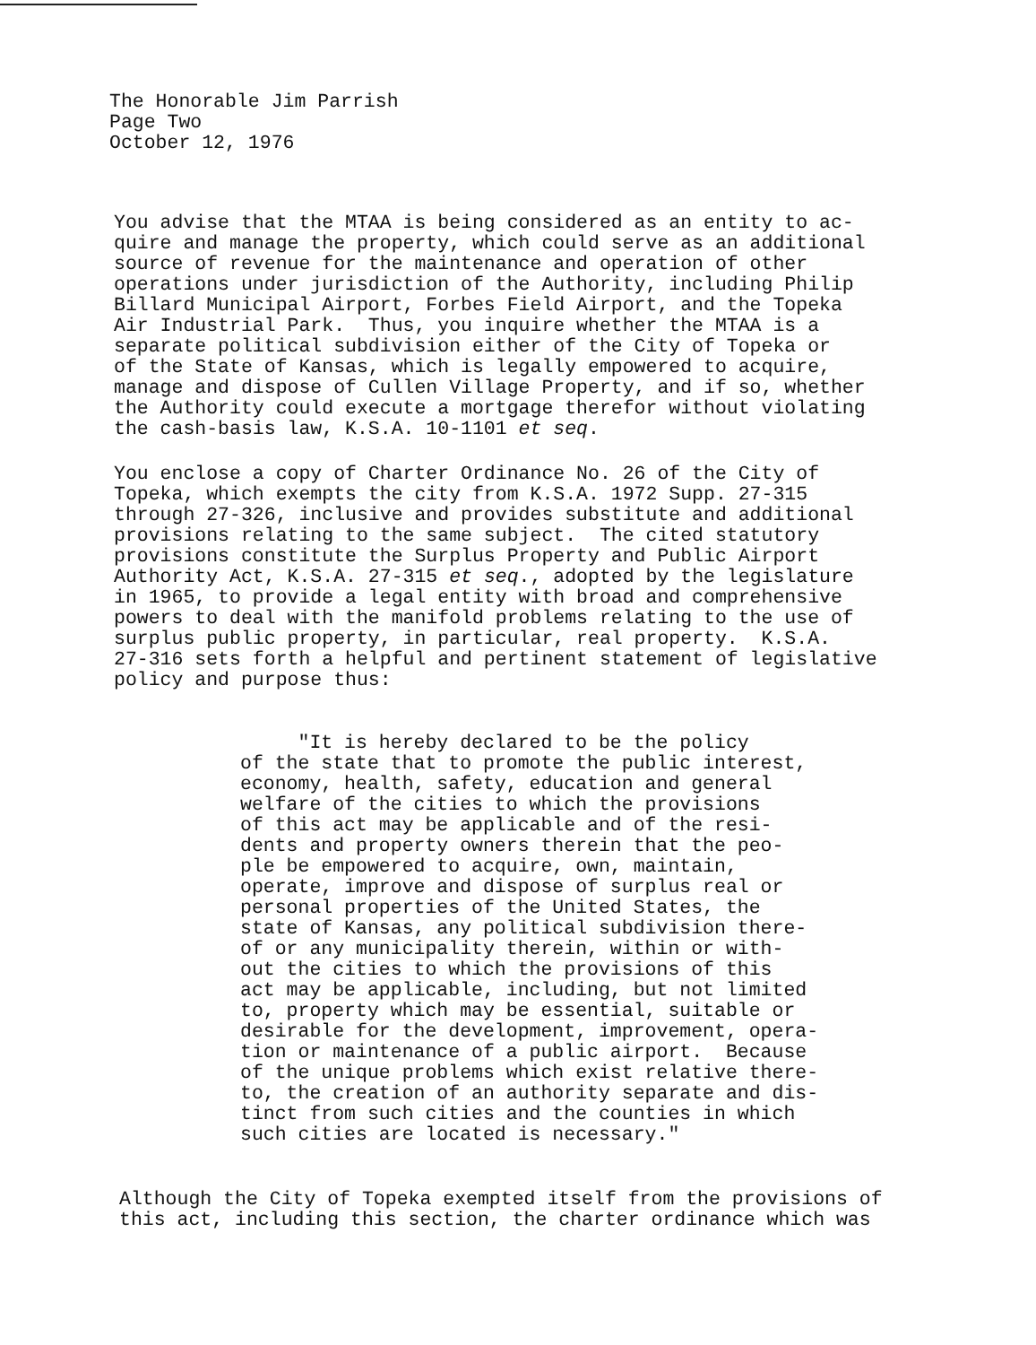The Honorable Jim Parrish Page Two October 12, 1976
You advise that the MTAA is being considered as an entity to ac- quire and manage the property, which could serve as an additional source of revenue for the maintenance and operation of other operations under jurisdiction of the Authority, including Philip Billard Municipal Airport, Forbes Field Airport, and the Topeka Air Industrial Park. Thus, you inquire whether the MTAA is a separate political subdivision either of the City of Topeka or of the State of Kansas, which is legally empowered to acquire, manage and dispose of Cullen Village Property, and if so, whether the Authority could execute a mortgage therefor without violating the cash-basis law, K.S.A. 10-1101 et seq.
You enclose a copy of Charter Ordinance No. 26 of the City of Topeka, which exempts the city from K.S.A. 1972 Supp. 27-315 through 27-326, inclusive and provides substitute and additional provisions relating to the same subject. The cited statutory provisions constitute the Surplus Property and Public Airport Authority Act, K.S.A. 27-315 et seq., adopted by the legislature in 1965, to provide a legal entity with broad and comprehensive powers to deal with the manifold problems relating to the use of surplus public property, in particular, real property. K.S.A. 27-316 sets forth a helpful and pertinent statement of legislative policy and purpose thus:
"It is hereby declared to be the policy of the state that to promote the public interest, economy, health, safety, education and general welfare of the cities to which the provisions of this act may be applicable and of the resi- dents and property owners therein that the peo- ple be empowered to acquire, own, maintain, operate, improve and dispose of surplus real or personal properties of the United States, the state of Kansas, any political subdivision there- of or any municipality therein, within or with- out the cities to which the provisions of this act may be applicable, including, but not limited to, property which may be essential, suitable or desirable for the development, improvement, opera- tion or maintenance of a public airport. Because of the unique problems which exist relative there- to, the creation of an authority separate and dis- tinct from such cities and the counties in which such cities are located is necessary."
Although the City of Topeka exempted itself from the provisions of this act, including this section, the charter ordinance which was